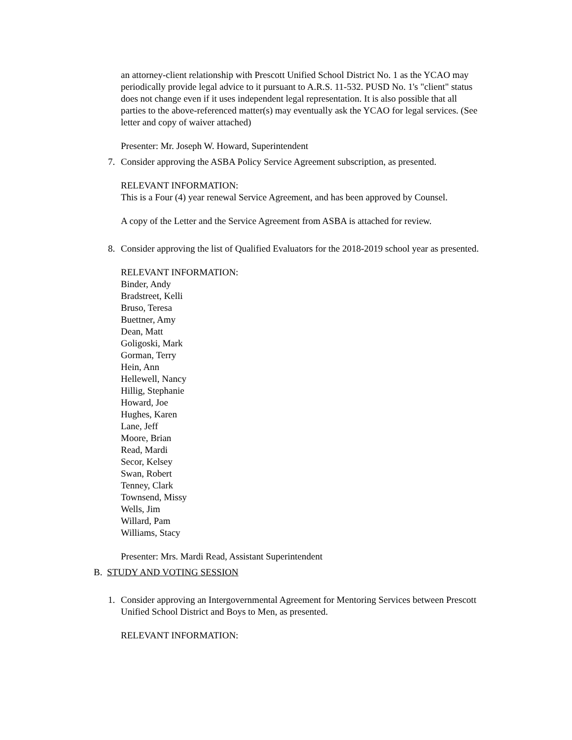an attorney-client relationship with Prescott Unified School District No. 1 as the YCAO may periodically provide legal advice to it pursuant to A.R.S. 11-532. PUSD No. 1's "client" status does not change even if it uses independent legal representation. It is also possible that all parties to the above-referenced matter(s) may eventually ask the YCAO for legal services. (See letter and copy of waiver attached)
Presenter: Mr. Joseph W. Howard, Superintendent
7. Consider approving the ASBA Policy Service Agreement subscription, as presented.
RELEVANT INFORMATION:
This is a Four (4) year renewal Service Agreement, and has been approved by Counsel.
A copy of the Letter and the Service Agreement from ASBA is attached for review.
8. Consider approving the list of Qualified Evaluators for the 2018-2019 school year as presented.
RELEVANT INFORMATION:
Binder, Andy
Bradstreet, Kelli
Bruso, Teresa
Buettner, Amy
Dean, Matt
Goligoski, Mark
Gorman, Terry
Hein, Ann
Hellewell, Nancy
Hillig, Stephanie
Howard, Joe
Hughes, Karen
Lane, Jeff
Moore, Brian
Read, Mardi
Secor, Kelsey
Swan, Robert
Tenney, Clark
Townsend, Missy
Wells, Jim
Willard, Pam
Williams, Stacy
Presenter: Mrs. Mardi Read, Assistant Superintendent
B. STUDY AND VOTING SESSION
1. Consider approving an Intergovernmental Agreement for Mentoring Services between Prescott Unified School District and Boys to Men, as presented.
RELEVANT INFORMATION: